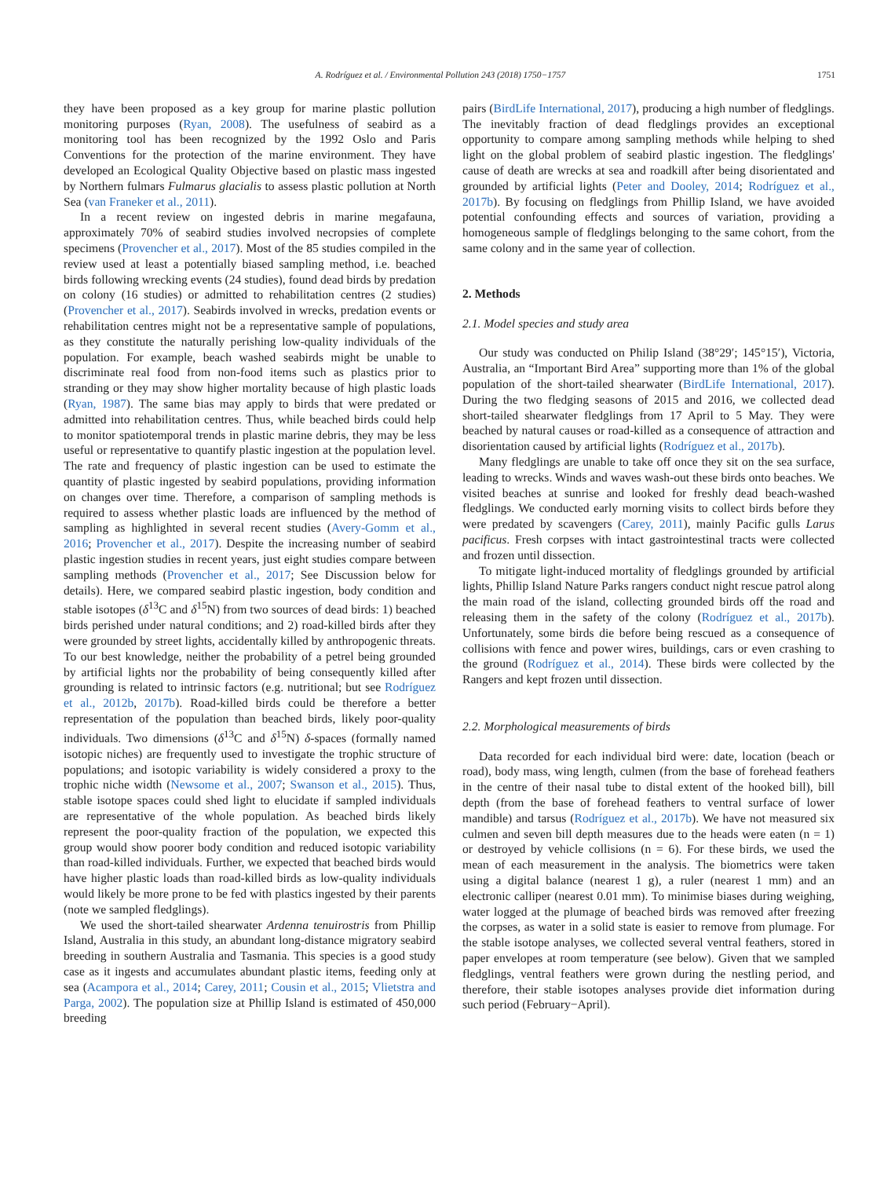A. Rodríguez et al. / Environmental Pollution 243 (2018) 1750−1757 1751
they have been proposed as a key group for marine plastic pollution monitoring purposes (Ryan, 2008). The usefulness of seabird as a monitoring tool has been recognized by the 1992 Oslo and Paris Conventions for the protection of the marine environment. They have developed an Ecological Quality Objective based on plastic mass ingested by Northern fulmars Fulmarus glacialis to assess plastic pollution at North Sea (van Franeker et al., 2011).
In a recent review on ingested debris in marine megafauna, approximately 70% of seabird studies involved necropsies of complete specimens (Provencher et al., 2017). Most of the 85 studies compiled in the review used at least a potentially biased sampling method, i.e. beached birds following wrecking events (24 studies), found dead birds by predation on colony (16 studies) or admitted to rehabilitation centres (2 studies) (Provencher et al., 2017). Seabirds involved in wrecks, predation events or rehabilitation centres might not be a representative sample of populations, as they constitute the naturally perishing low-quality individuals of the population. For example, beach washed seabirds might be unable to discriminate real food from non-food items such as plastics prior to stranding or they may show higher mortality because of high plastic loads (Ryan, 1987). The same bias may apply to birds that were predated or admitted into rehabilitation centres. Thus, while beached birds could help to monitor spatiotemporal trends in plastic marine debris, they may be less useful or representative to quantify plastic ingestion at the population level. The rate and frequency of plastic ingestion can be used to estimate the quantity of plastic ingested by seabird populations, providing information on changes over time. Therefore, a comparison of sampling methods is required to assess whether plastic loads are influenced by the method of sampling as highlighted in several recent studies (Avery-Gomm et al., 2016; Provencher et al., 2017). Despite the increasing number of seabird plastic ingestion studies in recent years, just eight studies compare between sampling methods (Provencher et al., 2017; See Discussion below for details). Here, we compared seabird plastic ingestion, body condition and stable isotopes (δ<sup>13</sup>C and δ<sup>15</sup>N) from two sources of dead birds: 1) beached birds perished under natural conditions; and 2) road-killed birds after they were grounded by street lights, accidentally killed by anthropogenic threats. To our best knowledge, neither the probability of a petrel being grounded by artificial lights nor the probability of being consequently killed after grounding is related to intrinsic factors (e.g. nutritional; but see Rodríguez et al., 2012b, 2017b). Road-killed birds could be therefore a better representation of the population than beached birds, likely poor-quality individuals. Two dimensions (δ<sup>13</sup>C and δ<sup>15</sup>N) δ-spaces (formally named isotopic niches) are frequently used to investigate the trophic structure of populations; and isotopic variability is widely considered a proxy to the trophic niche width (Newsome et al., 2007; Swanson et al., 2015). Thus, stable isotope spaces could shed light to elucidate if sampled individuals are representative of the whole population. As beached birds likely represent the poor-quality fraction of the population, we expected this group would show poorer body condition and reduced isotopic variability than road-killed individuals. Further, we expected that beached birds would have higher plastic loads than road-killed birds as low-quality individuals would likely be more prone to be fed with plastics ingested by their parents (note we sampled fledglings).
We used the short-tailed shearwater Ardenna tenuirostris from Phillip Island, Australia in this study, an abundant long-distance migratory seabird breeding in southern Australia and Tasmania. This species is a good study case as it ingests and accumulates abundant plastic items, feeding only at sea (Acampora et al., 2014; Carey, 2011; Cousin et al., 2015; Vlietstra and Parga, 2002). The population size at Phillip Island is estimated of 450,000 breeding
pairs (BirdLife International, 2017), producing a high number of fledglings. The inevitably fraction of dead fledglings provides an exceptional opportunity to compare among sampling methods while helping to shed light on the global problem of seabird plastic ingestion. The fledglings' cause of death are wrecks at sea and roadkill after being disorientated and grounded by artificial lights (Peter and Dooley, 2014; Rodríguez et al., 2017b). By focusing on fledglings from Phillip Island, we have avoided potential confounding effects and sources of variation, providing a homogeneous sample of fledglings belonging to the same cohort, from the same colony and in the same year of collection.
2. Methods
2.1. Model species and study area
Our study was conducted on Philip Island (38°29′; 145°15′), Victoria, Australia, an “Important Bird Area” supporting more than 1% of the global population of the short-tailed shearwater (BirdLife International, 2017). During the two fledging seasons of 2015 and 2016, we collected dead short-tailed shearwater fledglings from 17 April to 5 May. They were beached by natural causes or road-killed as a consequence of attraction and disorientation caused by artificial lights (Rodríguez et al., 2017b).
Many fledglings are unable to take off once they sit on the sea surface, leading to wrecks. Winds and waves wash-out these birds onto beaches. We visited beaches at sunrise and looked for freshly dead beach-washed fledglings. We conducted early morning visits to collect birds before they were predated by scavengers (Carey, 2011), mainly Pacific gulls Larus pacificus. Fresh corpses with intact gastrointestinal tracts were collected and frozen until dissection.
To mitigate light-induced mortality of fledglings grounded by artificial lights, Phillip Island Nature Parks rangers conduct night rescue patrol along the main road of the island, collecting grounded birds off the road and releasing them in the safety of the colony (Rodríguez et al., 2017b). Unfortunately, some birds die before being rescued as a consequence of collisions with fence and power wires, buildings, cars or even crashing to the ground (Rodríguez et al., 2014). These birds were collected by the Rangers and kept frozen until dissection.
2.2. Morphological measurements of birds
Data recorded for each individual bird were: date, location (beach or road), body mass, wing length, culmen (from the base of forehead feathers in the centre of their nasal tube to distal extent of the hooked bill), bill depth (from the base of forehead feathers to ventral surface of lower mandible) and tarsus (Rodríguez et al., 2017b). We have not measured six culmen and seven bill depth measures due to the heads were eaten (n = 1) or destroyed by vehicle collisions (n = 6). For these birds, we used the mean of each measurement in the analysis. The biometrics were taken using a digital balance (nearest 1 g), a ruler (nearest 1 mm) and an electronic calliper (nearest 0.01 mm). To minimise biases during weighing, water logged at the plumage of beached birds was removed after freezing the corpses, as water in a solid state is easier to remove from plumage. For the stable isotope analyses, we collected several ventral feathers, stored in paper envelopes at room temperature (see below). Given that we sampled fledglings, ventral feathers were grown during the nestling period, and therefore, their stable isotopes analyses provide diet information during such period (February−April).